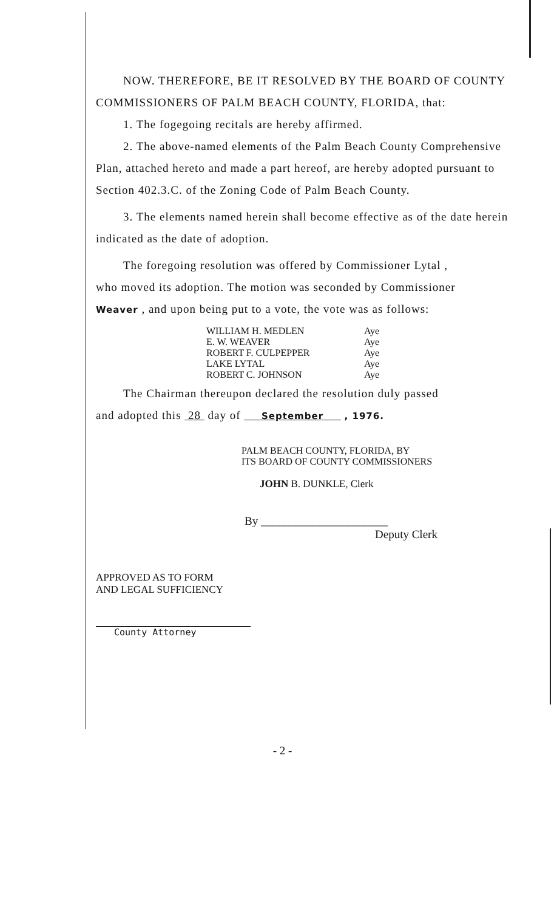NOW. THEREFORE, BE IT RESOLVED BY THE BOARD OF COUNTY
COMMISSIONERS OF PALM BEACH COUNTY, FLORIDA, that:
1. The fogegoing recitals are hereby affirmed.
2. The above-named elements of the Palm Beach County Comprehensive Plan, attached hereto and made a part hereof, are hereby adopted pursuant to Section 402.3.C. of the Zoning Code of Palm Beach County.
3. The elements named herein shall become effective as of the date herein indicated as the date of adoption.
The foregoing resolution was offered by Commissioner Lytal ,
who moved its adoption. The motion was seconded by Commissioner
Weaver , and upon being put to a vote, the vote was as follows:
| WILLIAM H. MEDLEN | Aye |
| E. W. WEAVER | Aye |
| ROBERT F. CULPEPPER | Aye |
| LAKE LYTAL | Aye |
| ROBERT C. JOHNSON | Aye |
The Chairman thereupon declared the resolution duly passed
and adopted this 28 day of September , 1976.
PALM BEACH COUNTY, FLORIDA, BY
ITS BOARD OF COUNTY COMMISSIONERS
JOHN B. DUNKLE, Clerk
By ______________________
Deputy Clerk
APPROVED AS TO FORM
AND LEGAL SUFFICIENCY
County Attorney
- 2 -